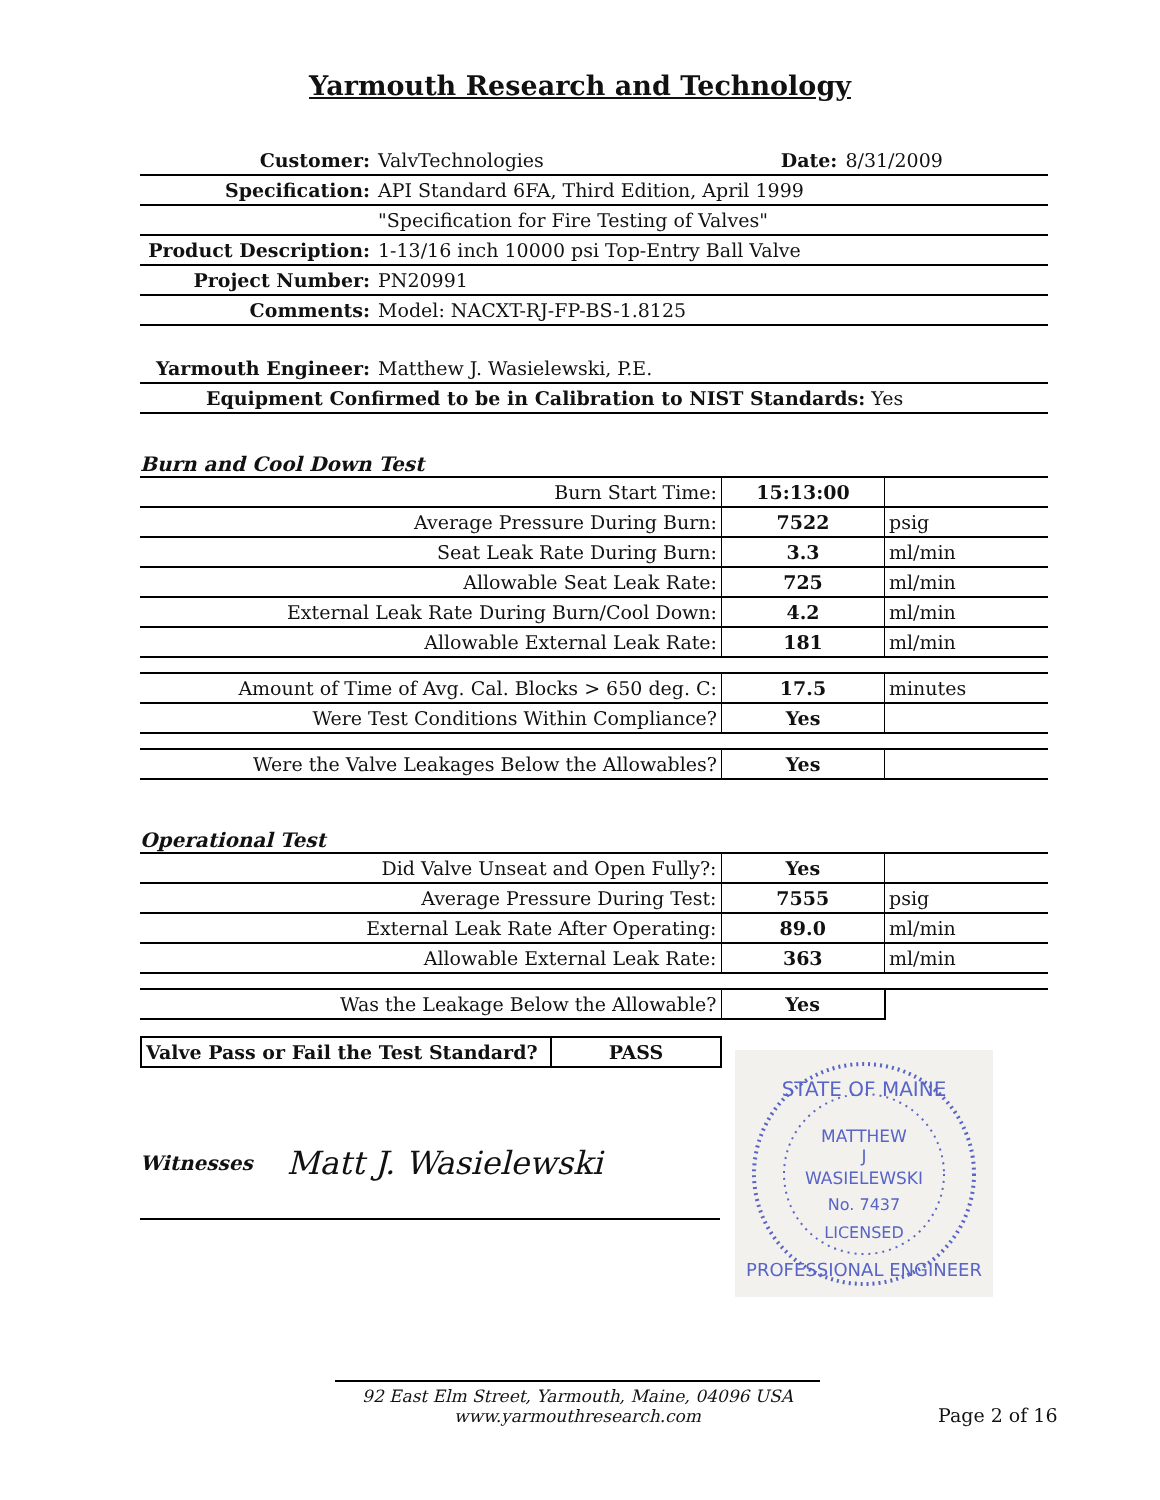Yarmouth Research and Technology
| Customer: | ValvTechnologies | Date: | 8/31/2009 |
| Specification: | API Standard 6FA, Third Edition, April 1999 | | |
| | "Specification for Fire Testing of Valves" | | |
| Product Description: | 1-13/16 inch 10000 psi Top-Entry Ball Valve | | |
| Project Number: | PN20991 | | |
| Comments: | Model: NACXT-RJ-FP-BS-1.8125 | | |
| Yarmouth Engineer: | Matthew J. Wasielewski, P.E. |
| Equipment Confirmed to be in Calibration to NIST Standards: Yes | |
Burn and Cool Down Test
| Burn Start Time: | 15:13:00 | |
| Average Pressure During Burn: | 7522 | psig |
| Seat Leak Rate During Burn: | 3.3 | ml/min |
| Allowable Seat Leak Rate: | 725 | ml/min |
| External Leak Rate During Burn/Cool Down: | 4.2 | ml/min |
| Allowable External Leak Rate: | 181 | ml/min |
| Amount of Time of Avg. Cal. Blocks > 650 deg. C: | 17.5 | minutes |
| Were Test Conditions Within Compliance? | Yes | |
| Were the Valve Leakages Below the Allowables? | Yes | |
Operational Test
| Did Valve Unseat and Open Fully?: | Yes | |
| Average Pressure During Test: | 7555 | psig |
| External Leak Rate After Operating: | 89.0 | ml/min |
| Allowable External Leak Rate: | 363 | ml/min |
| Was the Leakage Below the Allowable? | Yes | |
| Valve Pass or Fail the Test Standard? | PASS |
Witnesses
Matt J. Wasielewski
STATE OF MAINE
MATTHEW
J
WASIELEWSKI
No. 7437
LICENSED
PROFESSIONAL ENGINEER
92 East Elm Street, Yarmouth, Maine, 04096 USA
www.yarmouthresearch.com
Page 2 of 16